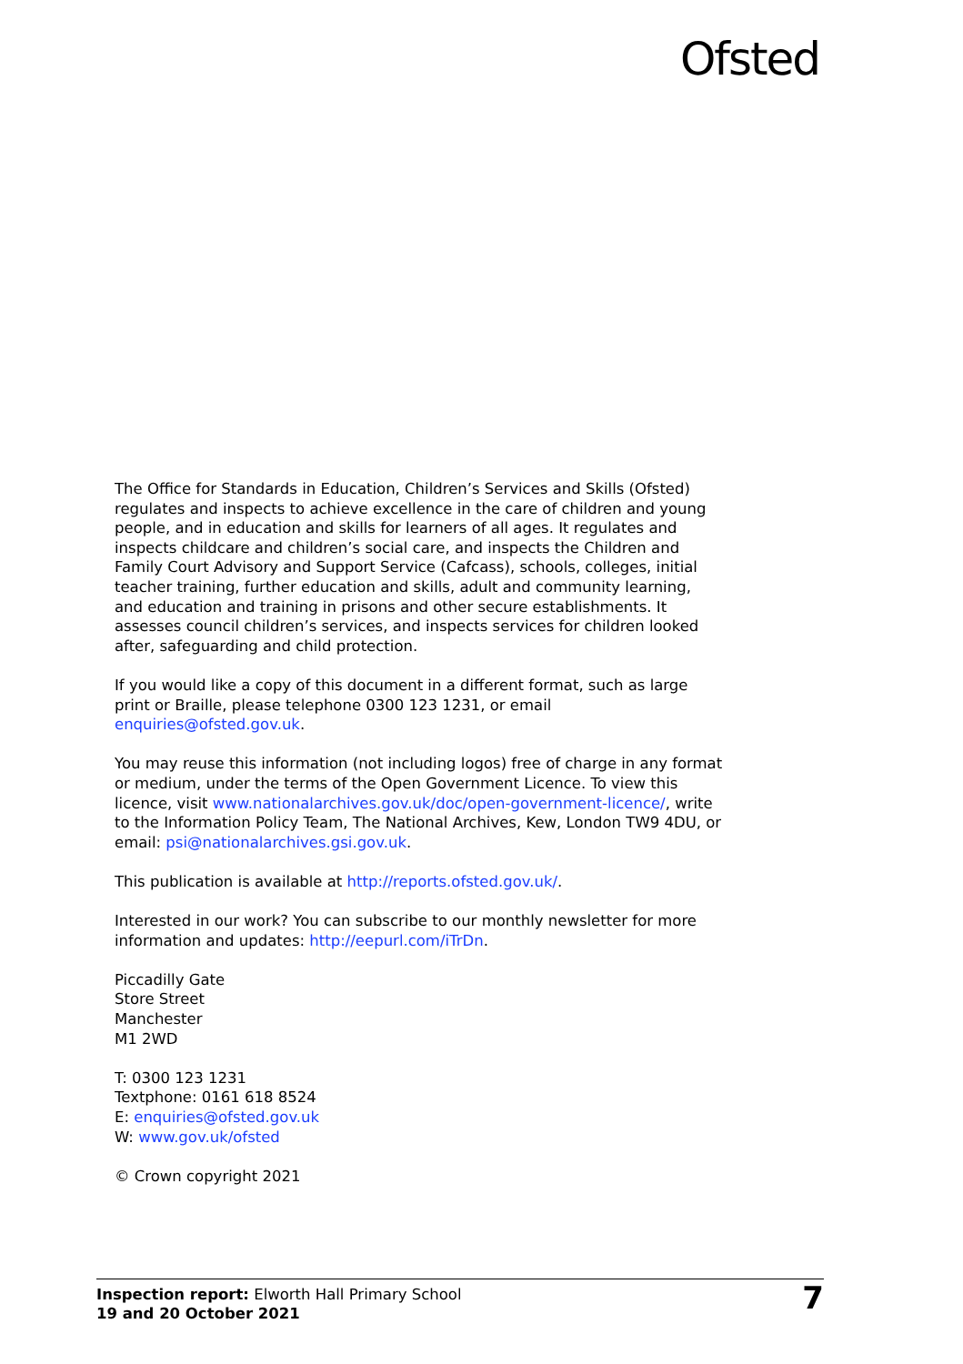Ofsted
The Office for Standards in Education, Children’s Services and Skills (Ofsted) regulates and inspects to achieve excellence in the care of children and young people, and in education and skills for learners of all ages. It regulates and inspects childcare and children’s social care, and inspects the Children and Family Court Advisory and Support Service (Cafcass), schools, colleges, initial teacher training, further education and skills, adult and community learning, and education and training in prisons and other secure establishments. It assesses council children’s services, and inspects services for children looked after, safeguarding and child protection.
If you would like a copy of this document in a different format, such as large print or Braille, please telephone 0300 123 1231, or email enquiries@ofsted.gov.uk.
You may reuse this information (not including logos) free of charge in any format or medium, under the terms of the Open Government Licence. To view this licence, visit www.nationalarchives.gov.uk/doc/open-government-licence/, write to the Information Policy Team, The National Archives, Kew, London TW9 4DU, or email: psi@nationalarchives.gsi.gov.uk.
This publication is available at http://reports.ofsted.gov.uk/.
Interested in our work? You can subscribe to our monthly newsletter for more information and updates: http://eepurl.com/iTrDn.
Piccadilly Gate
Store Street
Manchester
M1 2WD
T: 0300 123 1231
Textphone: 0161 618 8524
E: enquiries@ofsted.gov.uk
W: www.gov.uk/ofsted
© Crown copyright 2021
Inspection report: Elworth Hall Primary School
19 and 20 October 2021
7